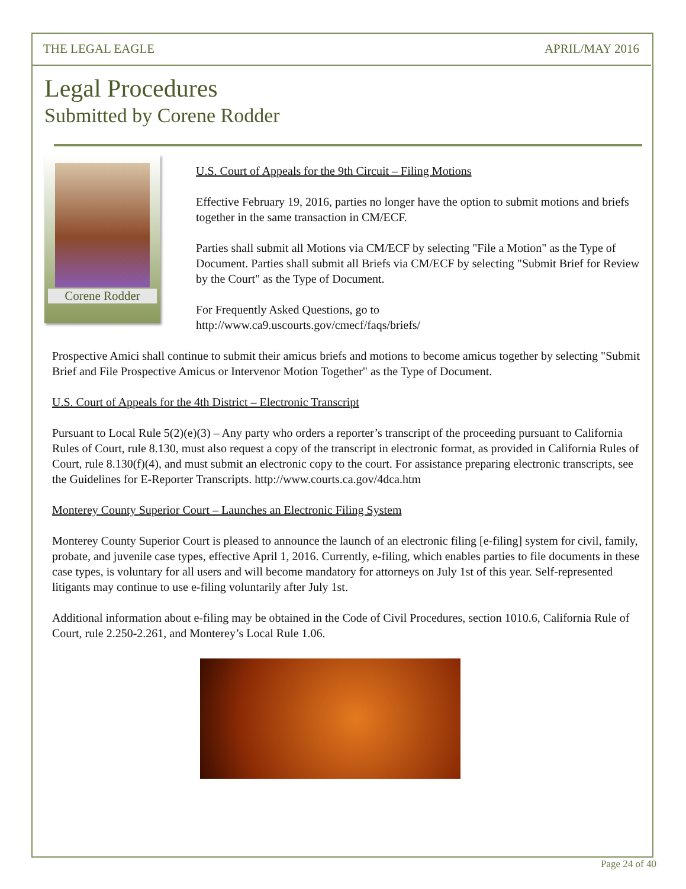THE LEGAL EAGLE APRIL/MAY 2016
Legal Procedures
Submitted by Corene Rodder
Corene Rodder
U.S. Court of Appeals for the 9th Circuit – Filing Motions
Effective February 19, 2016, parties no longer have the option to submit motions and briefs together in the same transaction in CM/ECF.
Parties shall submit all Motions via CM/ECF by selecting "File a Motion" as the Type of Document. Parties shall submit all Briefs via CM/ECF by selecting "Submit Brief for Review by the Court" as the Type of Document.
For Frequently Asked Questions, go to
http://www.ca9.uscourts.gov/cmecf/faqs/briefs/
Prospective Amici shall continue to submit their amicus briefs and motions to become amicus together by selecting "Submit Brief and File Prospective Amicus or Intervenor Motion Together" as the Type of Document.
U.S. Court of Appeals for the 4th District – Electronic Transcript
Pursuant to Local Rule 5(2)(e)(3) – Any party who orders a reporter’s transcript of the proceeding pursuant to California Rules of Court, rule 8.130, must also request a copy of the transcript in electronic format, as provided in California Rules of Court, rule 8.130(f)(4), and must submit an electronic copy to the court. For assistance preparing electronic transcripts, see the Guidelines for E-Reporter Transcripts. http://www.courts.ca.gov/4dca.htm
Monterey County Superior Court – Launches an Electronic Filing System
Monterey County Superior Court is pleased to announce the launch of an electronic filing [e-filing] system for civil, family, probate, and juvenile case types, effective April 1, 2016. Currently, e-filing, which enables parties to file documents in these case types, is voluntary for all users and will become mandatory for attorneys on July 1st of this year. Self-represented litigants may continue to use e-filing voluntarily after July 1st.
Additional information about e-filing may be obtained in the Code of Civil Procedures, section 1010.6, California Rule of Court, rule 2.250-2.261, and Monterey’s Local Rule 1.06.
Page 24 of 40